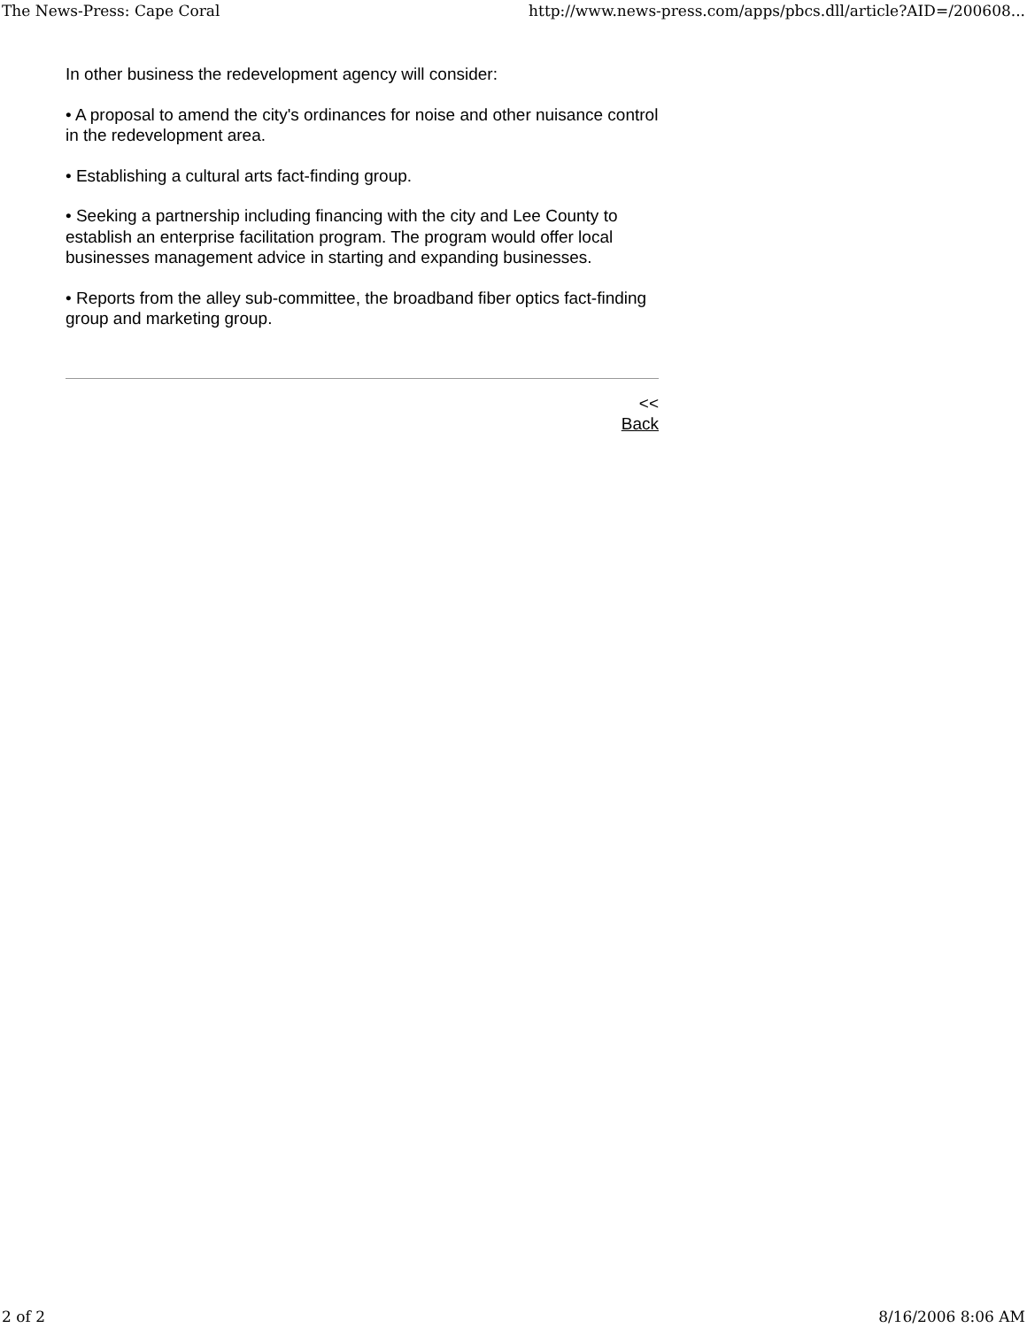The News-Press: Cape Coral http://www.news-press.com/apps/pbcs.dll/article?AID=/200608...
In other business the redevelopment agency will consider:
• A proposal to amend the city's ordinances for noise and other nuisance control in the redevelopment area.
• Establishing a cultural arts fact-finding group.
• Seeking a partnership including financing with the city and Lee County to establish an enterprise facilitation program. The program would offer local businesses management advice in starting and expanding businesses.
• Reports from the alley sub-committee, the broadband fiber optics fact-finding group and marketing group.
<<
Back
2 of 2 8/16/2006 8:06 AM